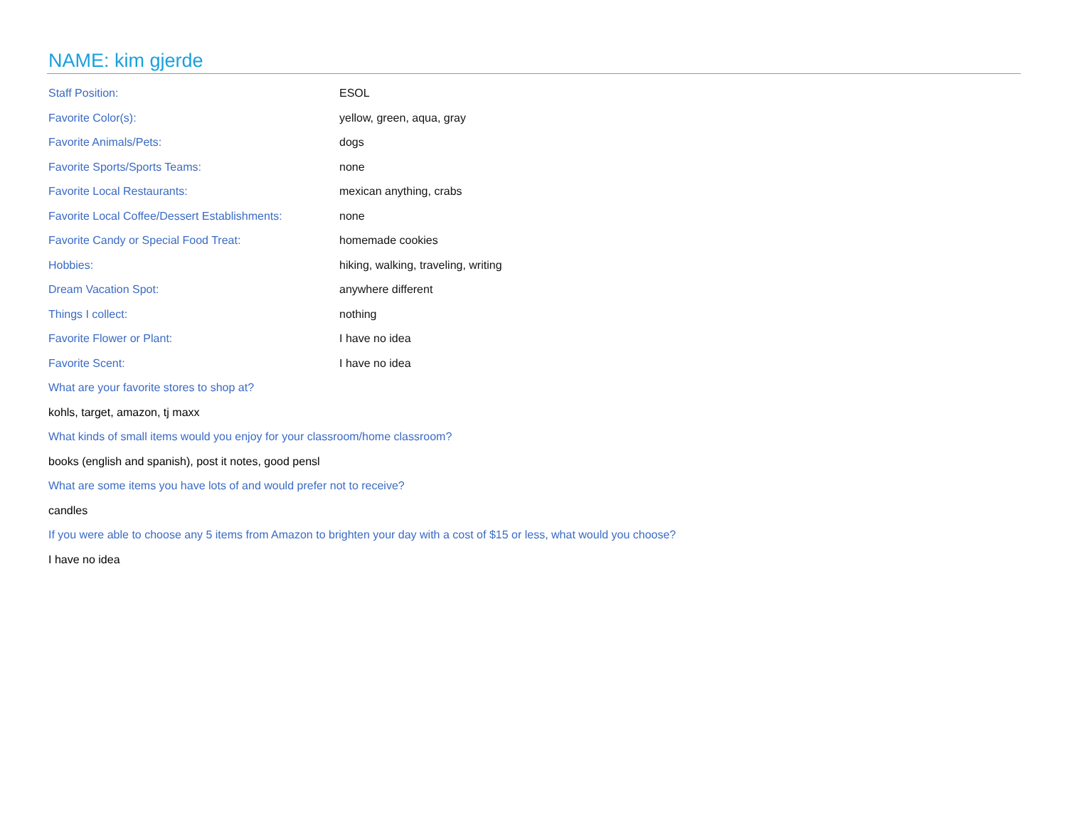NAME: kim gjerde
| Staff Position: | ESOL |
| Favorite Color(s): | yellow, green, aqua, gray |
| Favorite Animals/Pets: | dogs |
| Favorite Sports/Sports Teams: | none |
| Favorite Local Restaurants: | mexican anything, crabs |
| Favorite Local Coffee/Dessert Establishments: | none |
| Favorite Candy or Special Food Treat: | homemade cookies |
| Hobbies: | hiking, walking, traveling, writing |
| Dream Vacation Spot: | anywhere different |
| Things I collect: | nothing |
| Favorite Flower or Plant: | I have no idea |
| Favorite Scent: | I have no idea |
What are your favorite stores to shop at?
kohls, target, amazon, tj maxx
What kinds of small items would you enjoy for your classroom/home classroom?
books (english and spanish), post it notes, good pensl
What are some items you have lots of and would prefer not to receive?
candles
If you were able to choose any 5 items from Amazon to brighten your day with a cost of $15 or less, what would you choose?
I have no idea